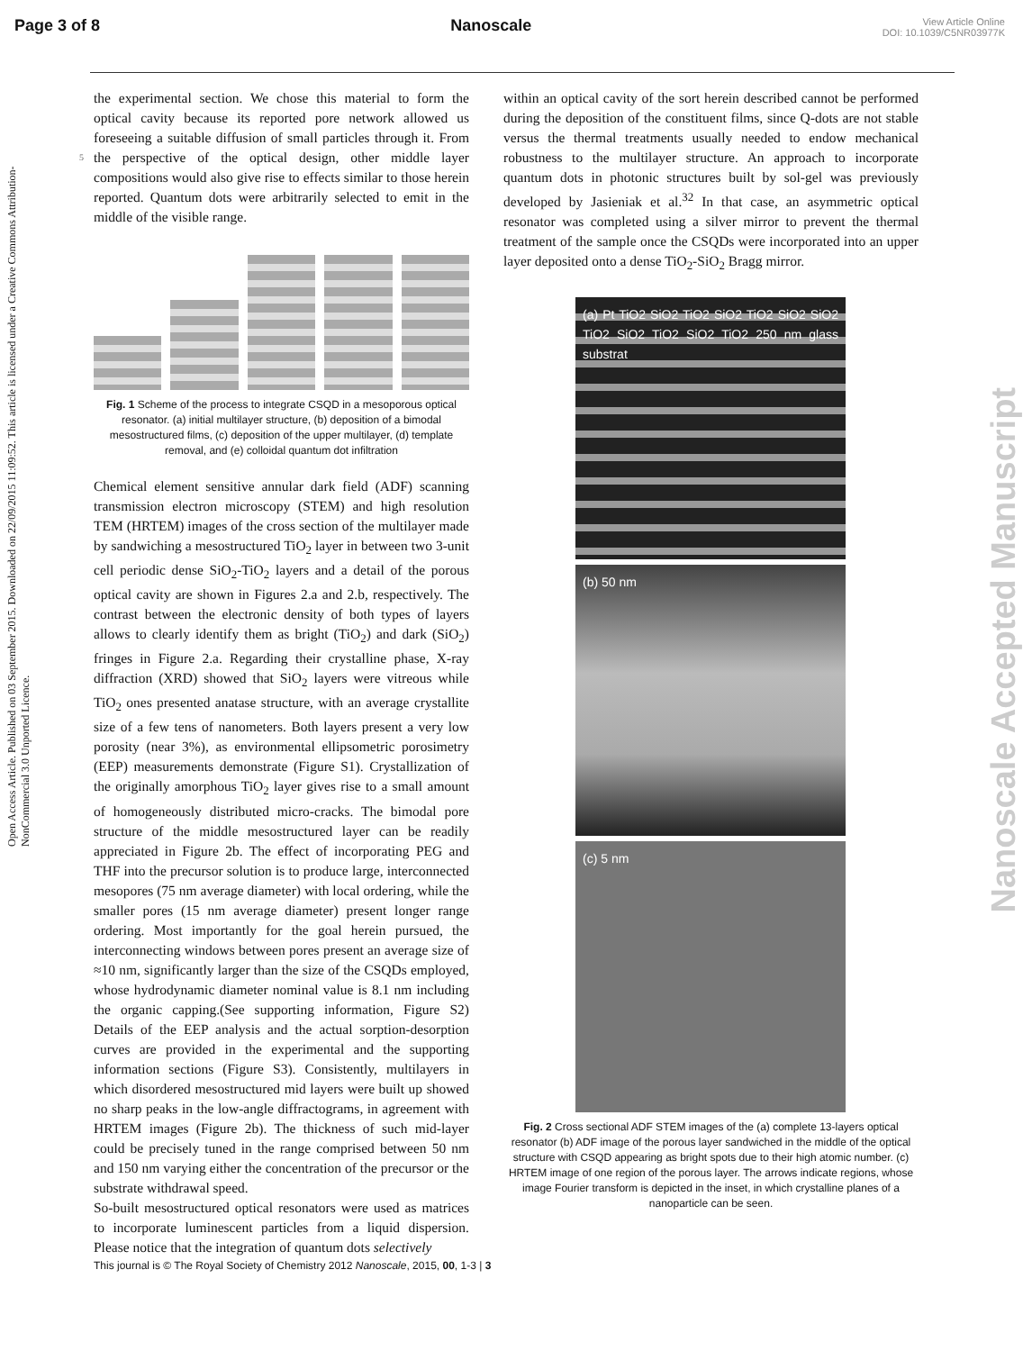Page 3 of 8 Nanoscale
View Article Online
DOI: 10.1039/C5NR03977K
Open Access Article. Published on 03 September 2015. Downloaded on 22/09/2015 11:09:52. This article is licensed under a Creative Commons Attribution-NonCommercial 3.0 Unported Licence.
Nanoscale Accepted Manuscript
the experimental section. We chose this material to form the optical cavity because its reported pore network allowed us foreseeing a suitable diffusion of small particles through it. From the perspective of the optical design, other middle layer 5 compositions would also give rise to effects similar to those herein reported. Quantum dots were arbitrarily selected to emit in the middle of the visible range.
Fig. 1 Scheme of the process to integrate CSQD in a mesoporous optical resonator. (a) initial multilayer structure, (b) deposition of a bimodal mesostructured films, (c) deposition of the upper multilayer, (d) template removal, and (e) colloidal quantum dot infiltration
Chemical element sensitive annular dark field (ADF) scanning transmission electron microscopy (STEM) and high resolution TEM (HRTEM) images of the cross section of the multilayer made by sandwiching a mesostructured TiO<sub>2</sub> layer in between two 3-unit cell periodic dense SiO<sub>2</sub>-TiO<sub>2</sub> layers and a detail of the porous optical cavity are shown in Figures 2.a and 2.b, respectively. The contrast between the electronic density of both types of layers allows to clearly identify them as bright (TiO<sub>2</sub>) and dark (SiO<sub>2</sub>) fringes in Figure 2.a. Regarding their crystalline phase, X-ray diffraction (XRD) showed that SiO<sub>2</sub> layers were vitreous while TiO<sub>2</sub> ones presented anatase structure, with an average crystallite size of a few tens of nanometers. Both layers present a very low porosity (near 3%), as environmental ellipsometric porosimetry (EEP) measurements demonstrate (Figure S1). Crystallization of the originally amorphous TiO<sub>2</sub> layer gives rise to a small amount of homogeneously distributed micro-cracks. The bimodal pore structure of the middle mesostructured layer can be readily appreciated in Figure 2b. The effect of incorporating PEG and THF into the precursor solution is to produce large, interconnected mesopores (75 nm average diameter) with local ordering, while the smaller pores (15 nm average diameter) present longer range ordering. Most importantly for the goal herein pursued, the interconnecting windows between pores present an average size of ≈10 nm, significantly larger than the size of the CSQDs employed, whose hydrodynamic diameter nominal value is 8.1 nm including the organic capping.(See supporting information, Figure S2) Details of the EEP analysis and the actual sorption-desorption curves are provided in the experimental and the supporting information sections (Figure S3). Consistently, multilayers in which disordered mesostructured mid layers were built up showed no sharp peaks in the low-angle diffractograms, in agreement with HRTEM images (Figure 2b). The thickness of such mid-layer could be precisely tuned in the range comprised between 50 nm and 150 nm varying either the concentration of the precursor or the substrate withdrawal speed.
So-built mesostructured optical resonators were used as matrices to incorporate luminescent particles from a liquid dispersion. Please notice that the integration of quantum dots selectively
within an optical cavity of the sort herein described cannot be performed during the deposition of the constituent films, since Q-dots are not stable versus the thermal treatments usually needed to endow mechanical robustness to the multilayer structure. An approach to incorporate quantum dots in photonic structures built by sol-gel was previously developed by Jasieniak et al.<sup>32</sup> In that case, an asymmetric optical resonator was completed using a silver mirror to prevent the thermal treatment of the sample once the CSQDs were incorporated into an upper layer deposited onto a dense TiO<sub>2</sub>-SiO<sub>2</sub> Bragg mirror.
(a) Pt TiO2 SiO2 TiO2 SiO2 TiO2 SiO2 SiO2 TiO2 SiO2 TiO2 SiO2 TiO2 250 nm glass substrat
(b) 50 nm
(c) 5 nm
Fig. 2 Cross sectional ADF STEM images of the (a) complete 13-layers optical resonator (b) ADF image of the porous layer sandwiched in the middle of the optical structure with CSQD appearing as bright spots due to their high atomic number. (c) HRTEM image of one region of the porous layer. The arrows indicate regions, whose image Fourier transform is depicted in the inset, in which crystalline planes of a nanoparticle can be seen.
This journal is © The Royal Society of Chemistry 2012 Nanoscale, 2015, 00, 1-3 | 3